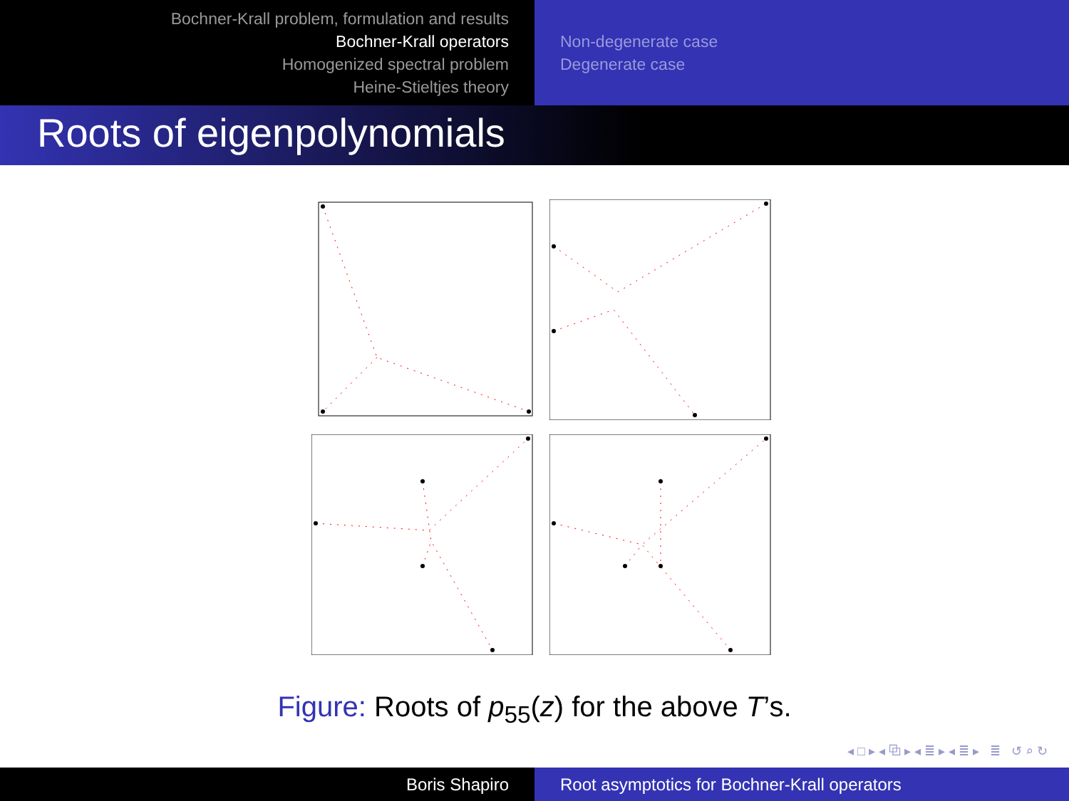Bochner-Krall problem, formulation and results
Bochner-Krall operators
Homogenized spectral problem
Heine-Stieltjes theory
Non-degenerate case
Degenerate case
Roots of eigenpolynomials
Figure: Roots of p<sub>55</sub>(z) for the above T’s.
◂ □ ▸ ◂ ⧉ ▸ ◂ ≣ ▸ ◂ ≣ ▸ ≣ ↺ ⌕ ↻
Boris Shapiro Root asymptotics for Bochner-Krall operators